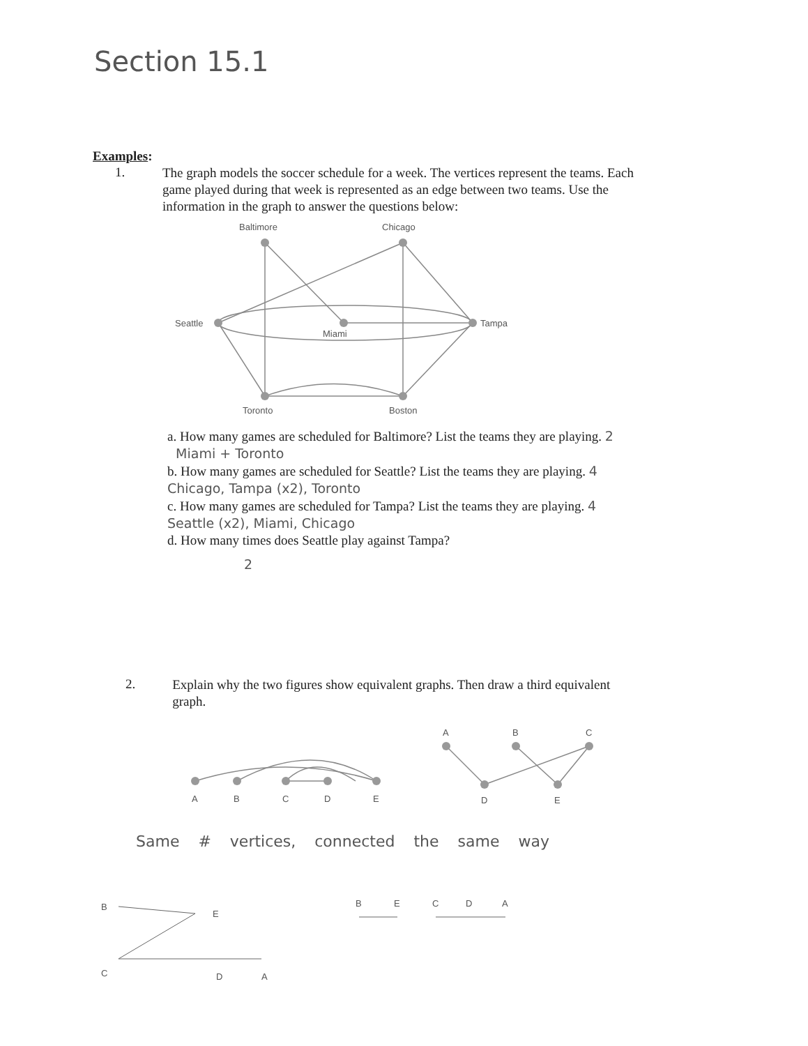Section 15.1
Examples:
1.
The graph models the soccer schedule for a week. The vertices represent the teams. Each game played during that week is represented as an edge between two teams. Use the information in the graph to answer the questions below:
Baltimore
Chicago
Seattle
Miami
Tampa
Toronto
Boston
a. How many games are scheduled for Baltimore? List the teams they are playing. 2 Miami + Toronto
b. How many games are scheduled for Seattle? List the teams they are playing. 4 Chicago, Tampa (x2), Toronto
c. How many games are scheduled for Tampa? List the teams they are playing. 4 Seattle (x2), Miami, Chicago
d. How many times does Seattle play against Tampa?
2
2.
Explain why the two figures show equivalent graphs. Then draw a third equivalent graph.
A
B
C
D
E
A
B
C
D
E
Same # vertices, connected the same way
B
E
C
D
A
B
E
C
D
A